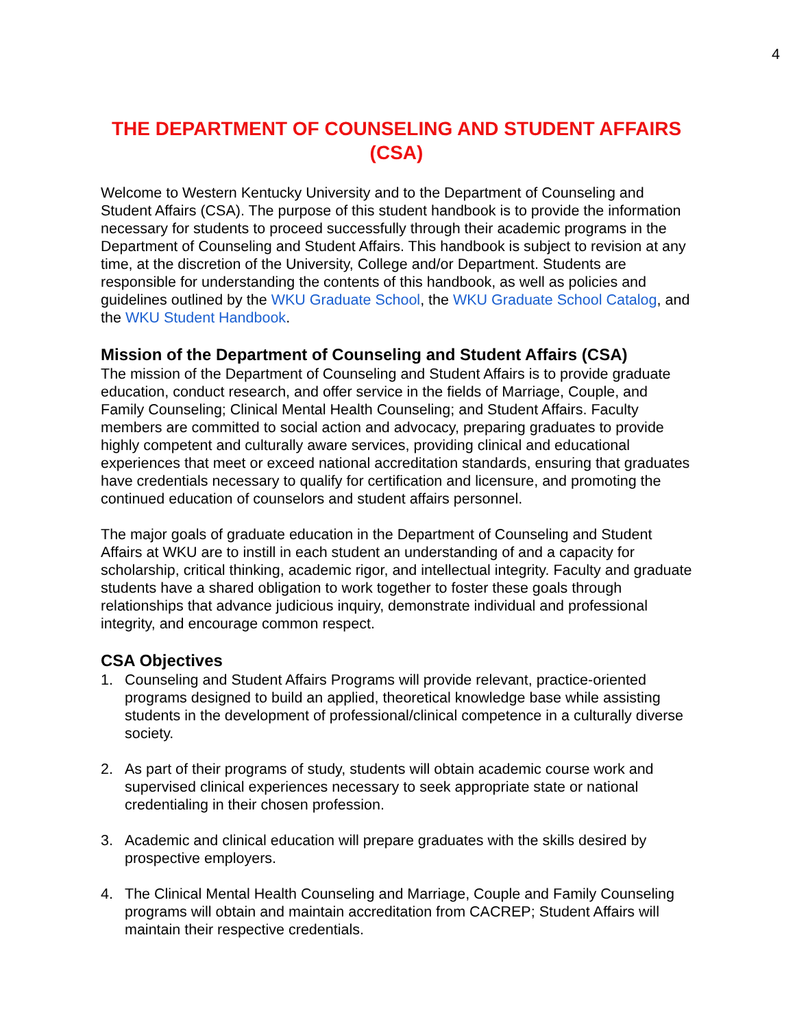4
THE DEPARTMENT OF COUNSELING AND STUDENT AFFAIRS (CSA)
Welcome to Western Kentucky University and to the Department of Counseling and Student Affairs (CSA). The purpose of this student handbook is to provide the information necessary for students to proceed successfully through their academic programs in the Department of Counseling and Student Affairs. This handbook is subject to revision at any time, at the discretion of the University, College and/or Department. Students are responsible for understanding the contents of this handbook, as well as policies and guidelines outlined by the WKU Graduate School, the WKU Graduate School Catalog, and the WKU Student Handbook.
Mission of the Department of Counseling and Student Affairs (CSA)
The mission of the Department of Counseling and Student Affairs is to provide graduate education, conduct research, and offer service in the fields of Marriage, Couple, and Family Counseling; Clinical Mental Health Counseling; and Student Affairs. Faculty members are committed to social action and advocacy, preparing graduates to provide highly competent and culturally aware services, providing clinical and educational experiences that meet or exceed national accreditation standards, ensuring that graduates have credentials necessary to qualify for certification and licensure, and promoting the continued education of counselors and student affairs personnel.
The major goals of graduate education in the Department of Counseling and Student Affairs at WKU are to instill in each student an understanding of and a capacity for scholarship, critical thinking, academic rigor, and intellectual integrity. Faculty and graduate students have a shared obligation to work together to foster these goals through relationships that advance judicious inquiry, demonstrate individual and professional integrity, and encourage common respect.
CSA Objectives
1. Counseling and Student Affairs Programs will provide relevant, practice-oriented programs designed to build an applied, theoretical knowledge base while assisting students in the development of professional/clinical competence in a culturally diverse society.
2. As part of their programs of study, students will obtain academic course work and supervised clinical experiences necessary to seek appropriate state or national credentialing in their chosen profession.
3. Academic and clinical education will prepare graduates with the skills desired by prospective employers.
4. The Clinical Mental Health Counseling and Marriage, Couple and Family Counseling programs will obtain and maintain accreditation from CACREP; Student Affairs will maintain their respective credentials.